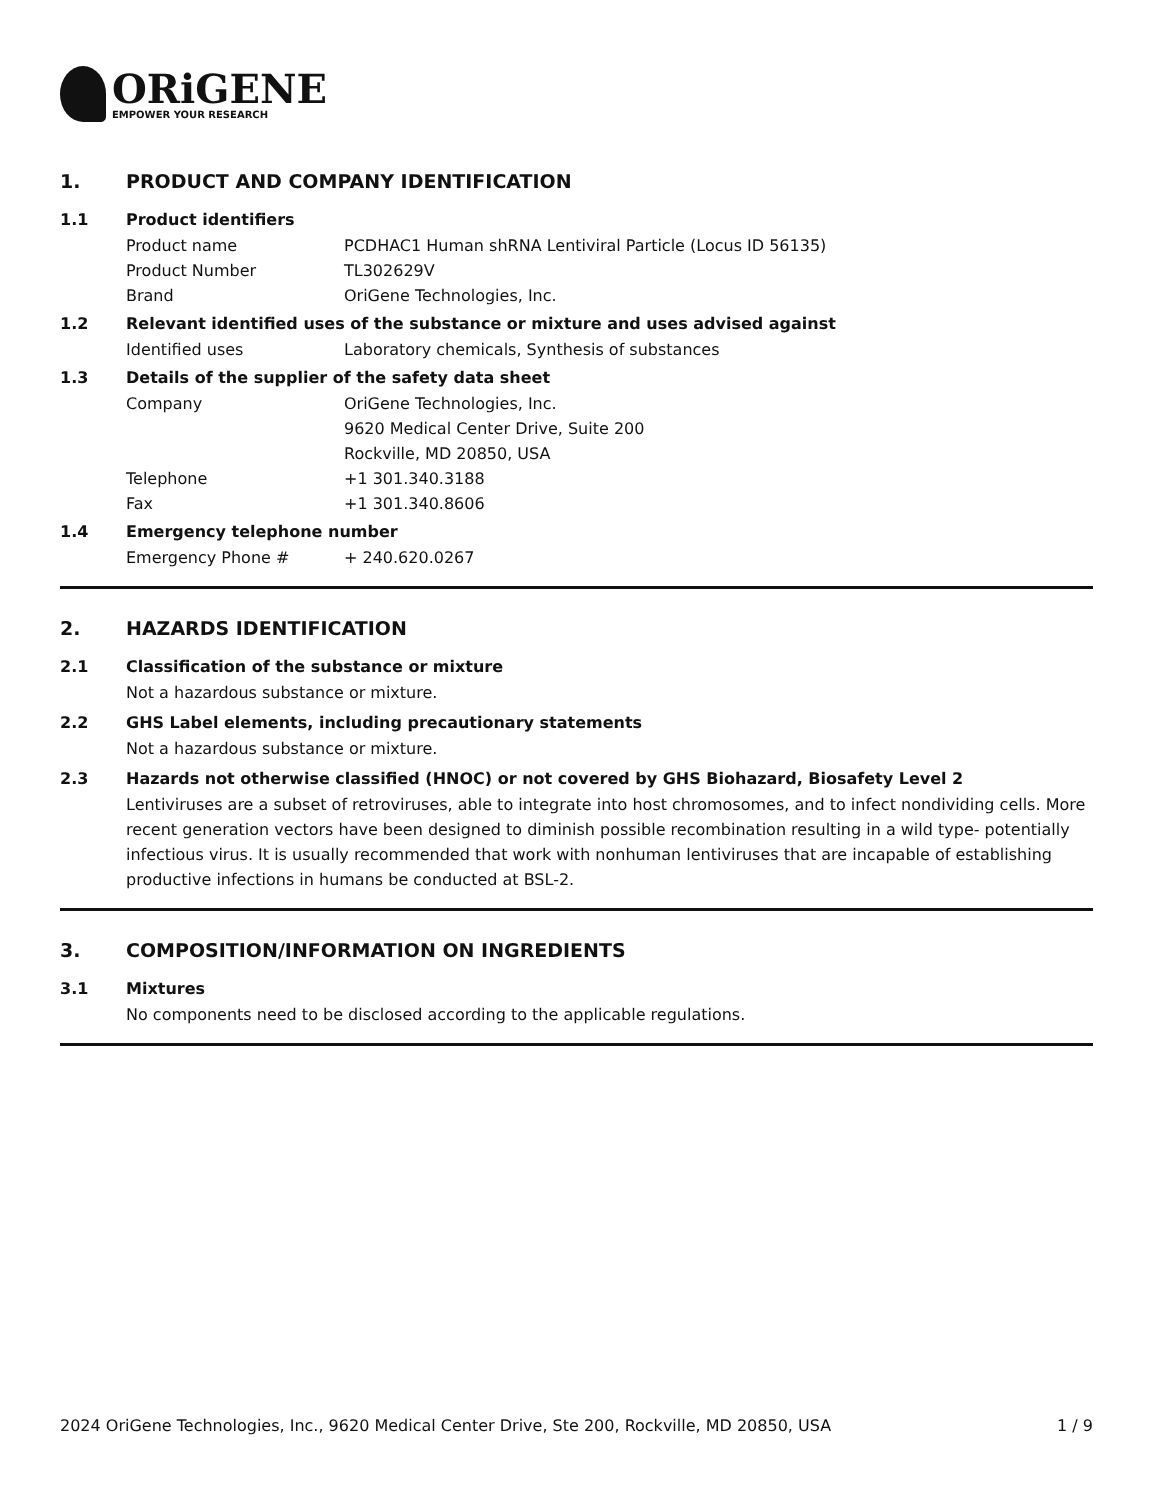ORiGENE
EMPOWER YOUR RESEARCH
1. PRODUCT AND COMPANY IDENTIFICATION
1.1 Product identifiers
Product name PCDHAC1 Human shRNA Lentiviral Particle (Locus ID 56135)
Product Number TL302629V
Brand OriGene Technologies, Inc.
1.2 Relevant identified uses of the substance or mixture and uses advised against
Identified uses Laboratory chemicals, Synthesis of substances
1.3 Details of the supplier of the safety data sheet
Company OriGene Technologies, Inc.
9620 Medical Center Drive, Suite 200
Rockville, MD 20850, USA
Telephone +1 301.340.3188
Fax +1 301.340.8606
1.4 Emergency telephone number
Emergency Phone # + 240.620.0267
2. HAZARDS IDENTIFICATION
2.1 Classification of the substance or mixture
Not a hazardous substance or mixture.
2.2 GHS Label elements, including precautionary statements
Not a hazardous substance or mixture.
2.3 Hazards not otherwise classified (HNOC) or not covered by GHS Biohazard, Biosafety Level 2
Lentiviruses are a subset of retroviruses, able to integrate into host chromosomes, and to infect nondividing cells. More recent generation vectors have been designed to diminish possible recombination resulting in a wild type- potentially infectious virus. It is usually recommended that work with nonhuman lentiviruses that are incapable of establishing productive infections in humans be conducted at BSL-2.
3. COMPOSITION/INFORMATION ON INGREDIENTS
3.1 Mixtures
No components need to be disclosed according to the applicable regulations.
2024 OriGene Technologies, Inc., 9620 Medical Center Drive, Ste 200, Rockville, MD 20850, USA 1 / 9